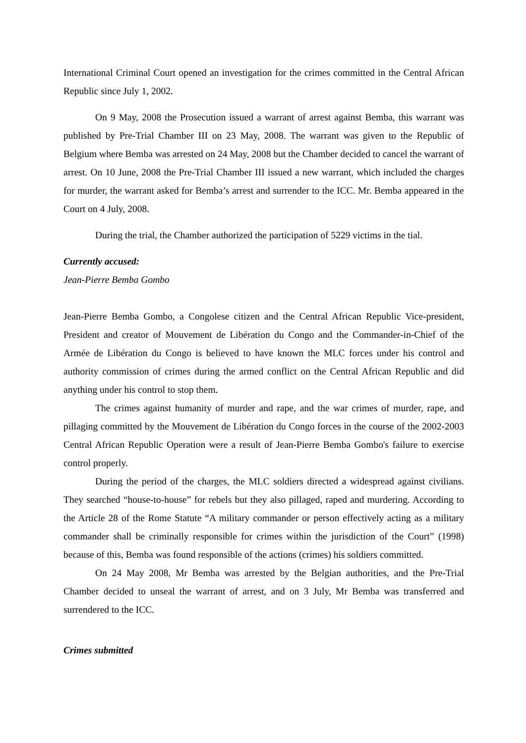International Criminal Court opened an investigation for the crimes committed in the Central African Republic since July 1, 2002.
On 9 May, 2008 the Prosecution issued a warrant of arrest against Bemba, this warrant was published by Pre-Trial Chamber III on 23 May, 2008. The warrant was given to the Republic of Belgium where Bemba was arrested on 24 May, 2008 but the Chamber decided to cancel the warrant of arrest. On 10 June, 2008 the Pre-Trial Chamber III issued a new warrant, which included the charges for murder, the warrant asked for Bemba’s arrest and surrender to the ICC. Mr. Bemba appeared in the Court on 4 July, 2008.
During the trial, the Chamber authorized the participation of 5229 victims in the tial.
Currently accused:
Jean-Pierre Bemba Gombo
Jean-Pierre Bemba Gombo, a Congolese citizen and the Central African Republic Vice-president, President and creator of Mouvement de Libération du Congo and the Commander-in-Chief of the Armée de Libération du Congo is believed to have known the MLC forces under his control and authority commission of crimes during the armed conflict on the Central African Republic and did anything under his control to stop them.
The crimes against humanity of murder and rape, and the war crimes of murder, rape, and pillaging committed by the Mouvement de Libération du Congo forces in the course of the 2002-2003 Central African Republic Operation were a result of Jean-Pierre Bemba Gombo's failure to exercise control properly.
During the period of the charges, the MLC soldiers directed a widespread against civilians. They searched “house-to-house” for rebels but they also pillaged, raped and murdering. According to the Article 28 of the Rome Statute “A military commander or person effectively acting as a military commander shall be criminally responsible for crimes within the jurisdiction of the Court” (1998) because of this, Bemba was found responsible of the actions (crimes) his soldiers committed.
On 24 May 2008, Mr Bemba was arrested by the Belgian authorities, and the Pre-Trial Chamber decided to unseal the warrant of arrest, and on 3 July, Mr Bemba was transferred and surrendered to the ICC.
Crimes submitted